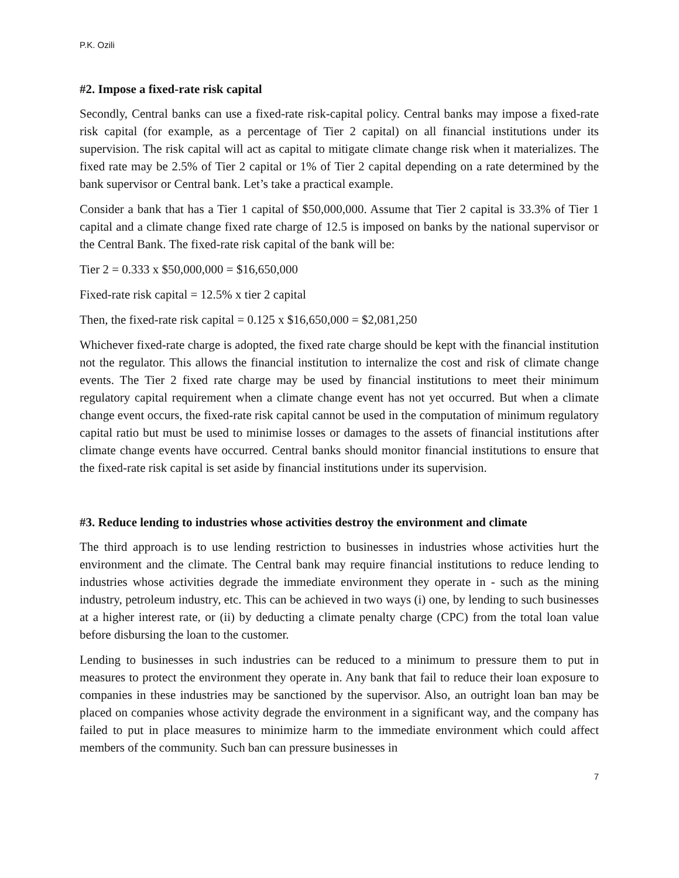P.K. Ozili
#2. Impose a fixed-rate risk capital
Secondly, Central banks can use a fixed-rate risk-capital policy. Central banks may impose a fixed-rate risk capital (for example, as a percentage of Tier 2 capital) on all financial institutions under its supervision. The risk capital will act as capital to mitigate climate change risk when it materializes. The fixed rate may be 2.5% of Tier 2 capital or 1% of Tier 2 capital depending on a rate determined by the bank supervisor or Central bank. Let’s take a practical example.
Consider a bank that has a Tier 1 capital of $50,000,000. Assume that Tier 2 capital is 33.3% of Tier 1 capital and a climate change fixed rate charge of 12.5 is imposed on banks by the national supervisor or the Central Bank. The fixed-rate risk capital of the bank will be:
Tier 2 = 0.333 x $50,000,000 = $16,650,000
Fixed-rate risk capital = 12.5% x tier 2 capital
Then, the fixed-rate risk capital = 0.125 x $16,650,000 = $2,081,250
Whichever fixed-rate charge is adopted, the fixed rate charge should be kept with the financial institution not the regulator. This allows the financial institution to internalize the cost and risk of climate change events. The Tier 2 fixed rate charge may be used by financial institutions to meet their minimum regulatory capital requirement when a climate change event has not yet occurred. But when a climate change event occurs, the fixed-rate risk capital cannot be used in the computation of minimum regulatory capital ratio but must be used to minimise losses or damages to the assets of financial institutions after climate change events have occurred. Central banks should monitor financial institutions to ensure that the fixed-rate risk capital is set aside by financial institutions under its supervision.
#3. Reduce lending to industries whose activities destroy the environment and climate
The third approach is to use lending restriction to businesses in industries whose activities hurt the environment and the climate. The Central bank may require financial institutions to reduce lending to industries whose activities degrade the immediate environment they operate in - such as the mining industry, petroleum industry, etc. This can be achieved in two ways (i) one, by lending to such businesses at a higher interest rate, or (ii) by deducting a climate penalty charge (CPC) from the total loan value before disbursing the loan to the customer.
Lending to businesses in such industries can be reduced to a minimum to pressure them to put in measures to protect the environment they operate in. Any bank that fail to reduce their loan exposure to companies in these industries may be sanctioned by the supervisor. Also, an outright loan ban may be placed on companies whose activity degrade the environment in a significant way, and the company has failed to put in place measures to minimize harm to the immediate environment which could affect members of the community. Such ban can pressure businesses in
7